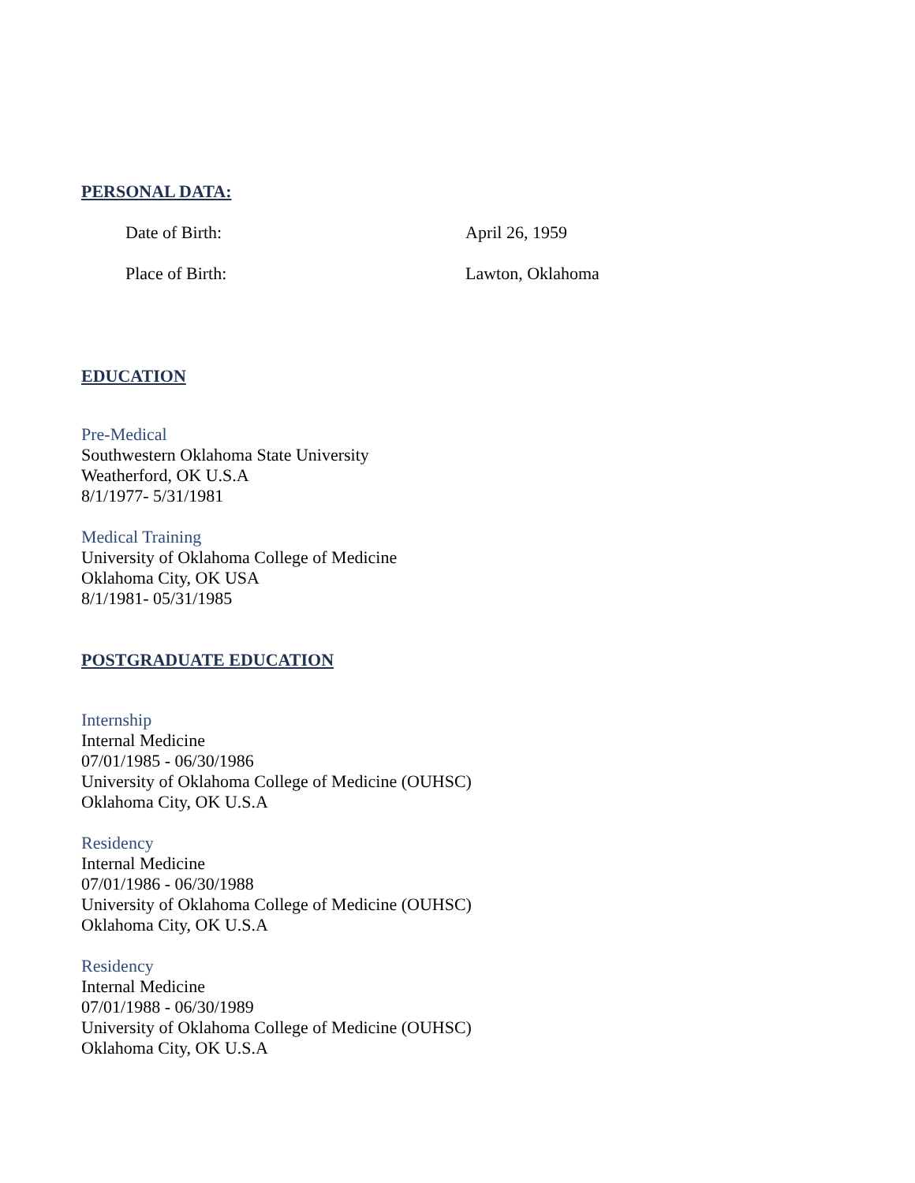PERSONAL DATA:
Date of Birth: April 26, 1959
Place of Birth: Lawton, Oklahoma
EDUCATION
Pre-Medical
Southwestern Oklahoma State University
Weatherford, OK U.S.A
8/1/1977- 5/31/1981
Medical Training
University of Oklahoma College of Medicine
Oklahoma City, OK USA
8/1/1981- 05/31/1985
POSTGRADUATE EDUCATION
Internship
Internal Medicine
07/01/1985 - 06/30/1986
University of Oklahoma College of Medicine (OUHSC)
Oklahoma City, OK U.S.A
Residency
Internal Medicine
07/01/1986 - 06/30/1988
University of Oklahoma College of Medicine (OUHSC)
Oklahoma City, OK U.S.A
Residency
Internal Medicine
07/01/1988 - 06/30/1989
University of Oklahoma College of Medicine (OUHSC)
Oklahoma City, OK U.S.A